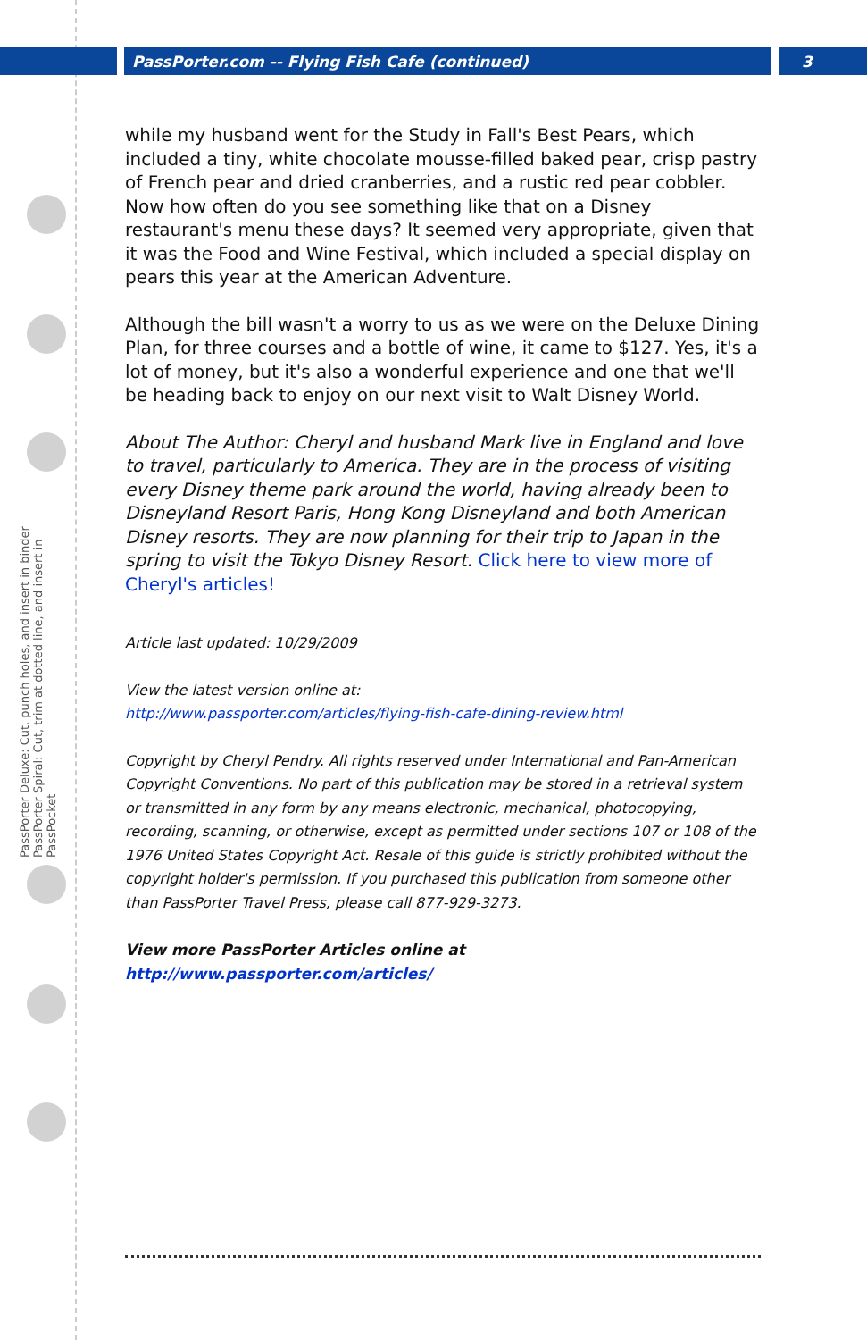PassPorter.com -- Flying Fish Cafe (continued) 3
PassPorter Deluxe: Cut, punch holes, and insert in binder PassPorter Spiral: Cut, trim at dotted line, and insert in PassPocket
while my husband went for the Study in Fall's Best Pears, which included a tiny, white chocolate mousse-filled baked pear, crisp pastry of French pear and dried cranberries, and a rustic red pear cobbler. Now how often do you see something like that on a Disney restaurant's menu these days? It seemed very appropriate, given that it was the Food and Wine Festival, which included a special display on pears this year at the American Adventure.
Although the bill wasn't a worry to us as we were on the Deluxe Dining Plan, for three courses and a bottle of wine, it came to $127. Yes, it's a lot of money, but it's also a wonderful experience and one that we'll be heading back to enjoy on our next visit to Walt Disney World.
About The Author: Cheryl and husband Mark live in England and love to travel, particularly to America. They are in the process of visiting every Disney theme park around the world, having already been to Disneyland Resort Paris, Hong Kong Disneyland and both American Disney resorts. They are now planning for their trip to Japan in the spring to visit the Tokyo Disney Resort. Click here to view more of Cheryl's articles!
Article last updated: 10/29/2009
View the latest version online at:
http://www.passporter.com/articles/flying-fish-cafe-dining-review.html
Copyright by Cheryl Pendry. All rights reserved under International and Pan-American Copyright Conventions. No part of this publication may be stored in a retrieval system or transmitted in any form by any means electronic, mechanical, photocopying, recording, scanning, or otherwise, except as permitted under sections 107 or 108 of the 1976 United States Copyright Act. Resale of this guide is strictly prohibited without the copyright holder's permission. If you purchased this publication from someone other than PassPorter Travel Press, please call 877-929-3273.
View more PassPorter Articles online at http://www.passporter.com/articles/